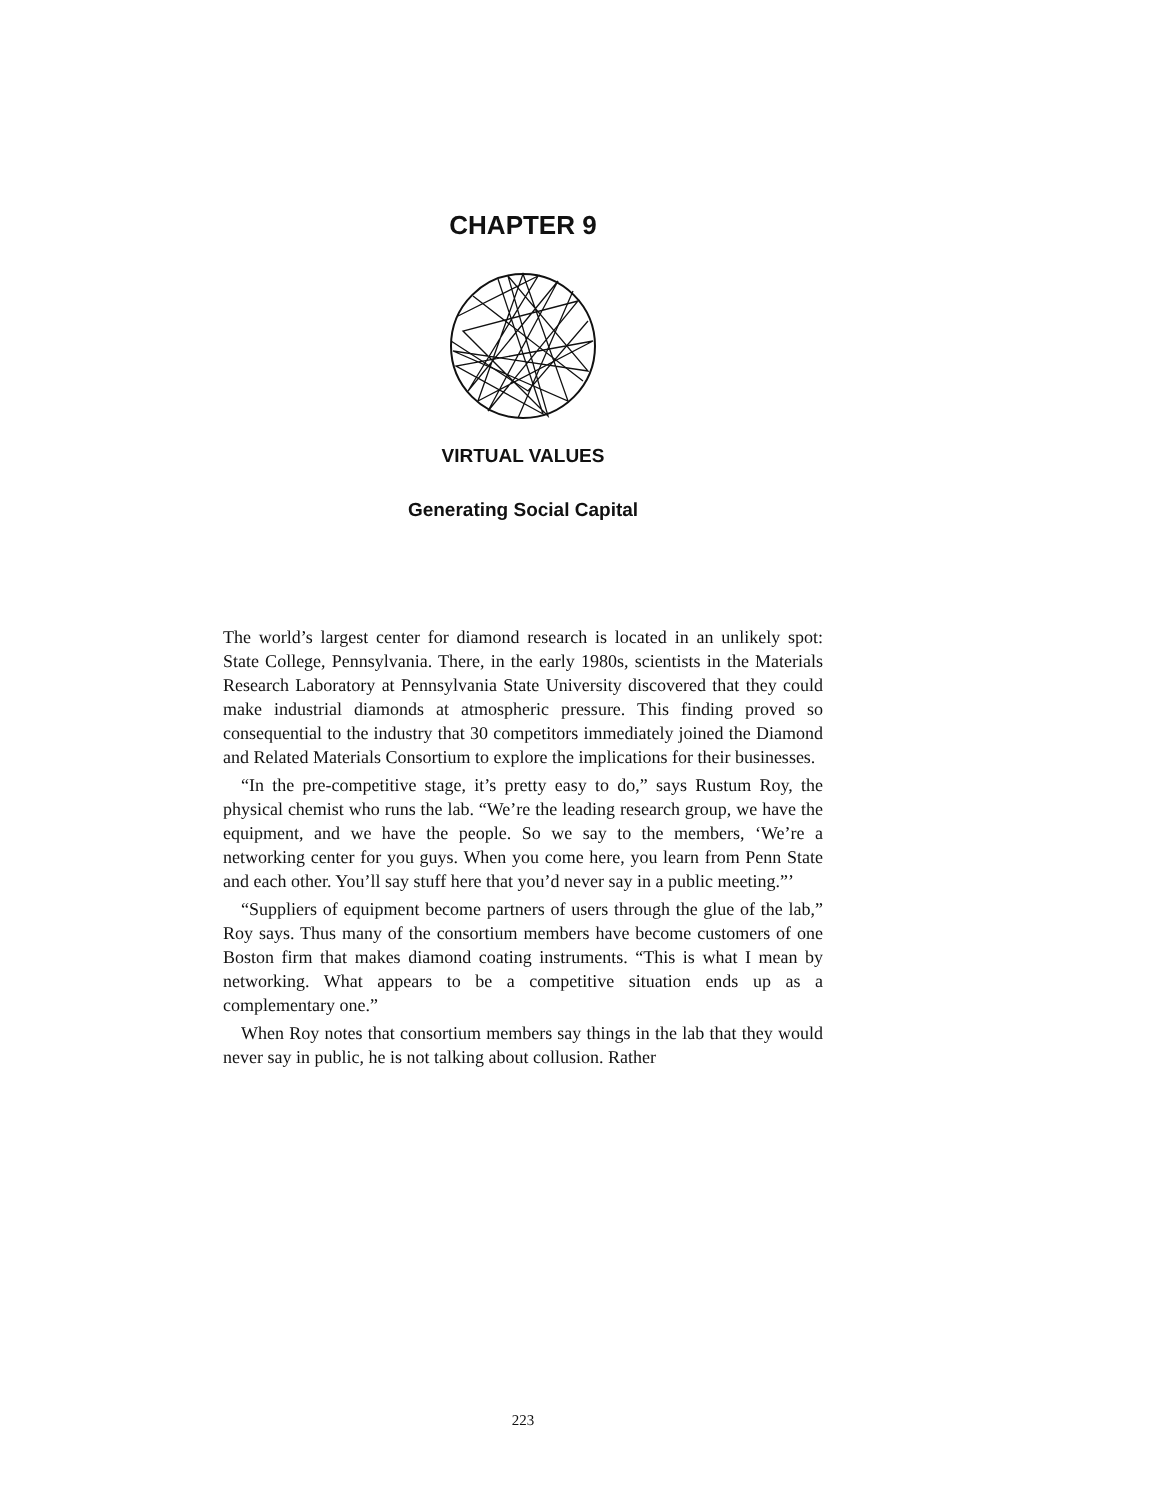CHAPTER 9
VIRTUAL VALUES
Generating Social Capital
The world’s largest center for diamond research is located in an unlikely spot: State College, Pennsylvania. There, in the early 1980s, scientists in the Materials Research Laboratory at Pennsylvania State University discovered that they could make industrial diamonds at atmospheric pressure. This finding proved so consequential to the industry that 30 competitors immediately joined the Diamond and Related Materials Consortium to explore the implications for their businesses.
“In the pre-competitive stage, it’s pretty easy to do,” says Rustum Roy, the physical chemist who runs the lab. “We’re the leading research group, we have the equipment, and we have the people. So we say to the members, ‘We’re a networking center for you guys. When you come here, you learn from Penn State and each other. You’ll say stuff here that you’d never say in a public meeting.”’
“Suppliers of equipment become partners of users through the glue of the lab,” Roy says. Thus many of the consortium members have become customers of one Boston firm that makes diamond coating instruments. “This is what I mean by networking. What appears to be a competitive situation ends up as a complementary one.”
When Roy notes that consortium members say things in the lab that they would never say in public, he is not talking about collusion. Rather
223